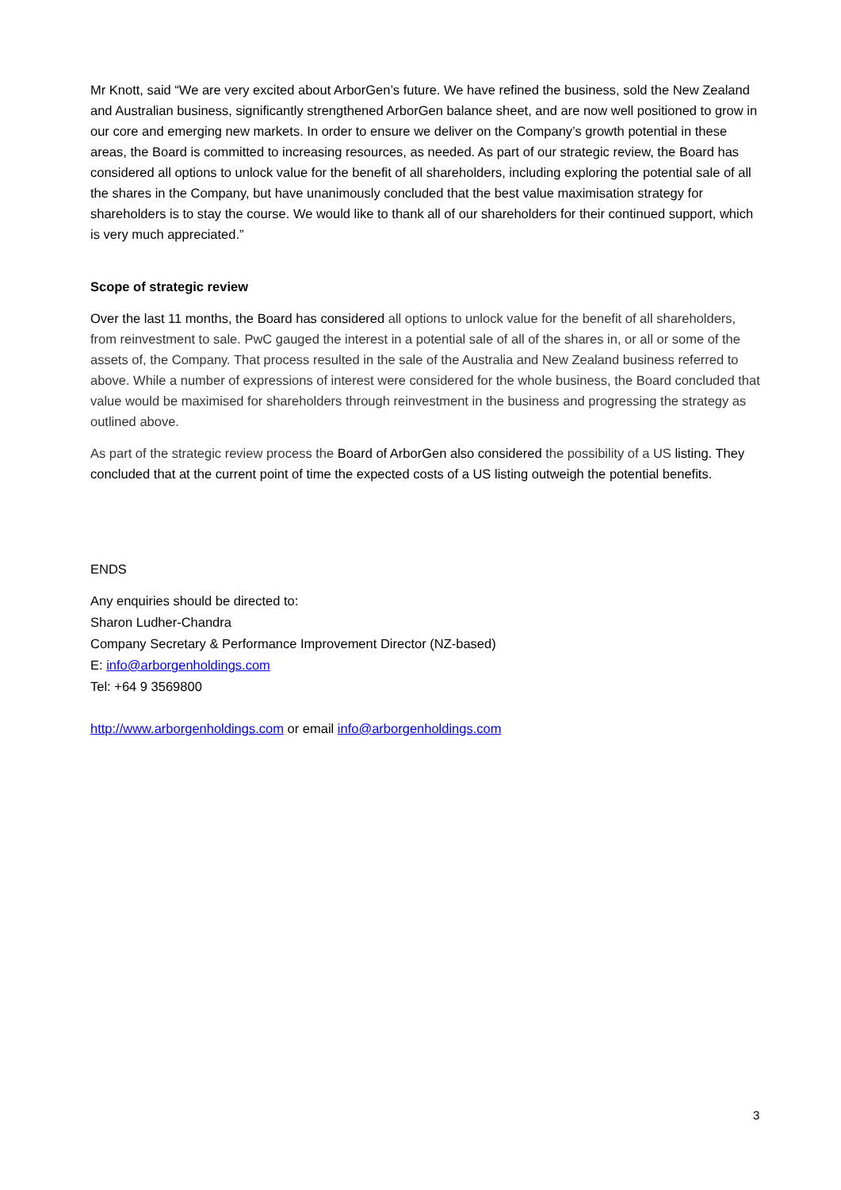Mr Knott, said “We are very excited about ArborGen’s future. We have refined the business, sold the New Zealand and Australian business, significantly strengthened ArborGen balance sheet, and are now well positioned to grow in our core and emerging new markets. In order to ensure we deliver on the Company’s growth potential in these areas, the Board is committed to increasing resources, as needed. As part of our strategic review, the Board has considered all options to unlock value for the benefit of all shareholders, including exploring the potential sale of all the shares in the Company, but have unanimously concluded that the best value maximisation strategy for shareholders is to stay the course. We would like to thank all of our shareholders for their continued support, which is very much appreciated.”
Scope of strategic review
Over the last 11 months, the Board has considered all options to unlock value for the benefit of all shareholders, from reinvestment to sale. PwC gauged the interest in a potential sale of all of the shares in, or all or some of the assets of, the Company. That process resulted in the sale of the Australia and New Zealand business referred to above. While a number of expressions of interest were considered for the whole business, the Board concluded that value would be maximised for shareholders through reinvestment in the business and progressing the strategy as outlined above.
As part of the strategic review process the Board of ArborGen also considered the possibility of a US listing. They concluded that at the current point of time the expected costs of a US listing outweigh the potential benefits.
ENDS
Any enquiries should be directed to:
Sharon Ludher-Chandra
Company Secretary & Performance Improvement Director (NZ-based)
E: info@arborgenholdings.com
Tel: +64 9 3569800
http://www.arborgenholdings.com or email info@arborgenholdings.com
3